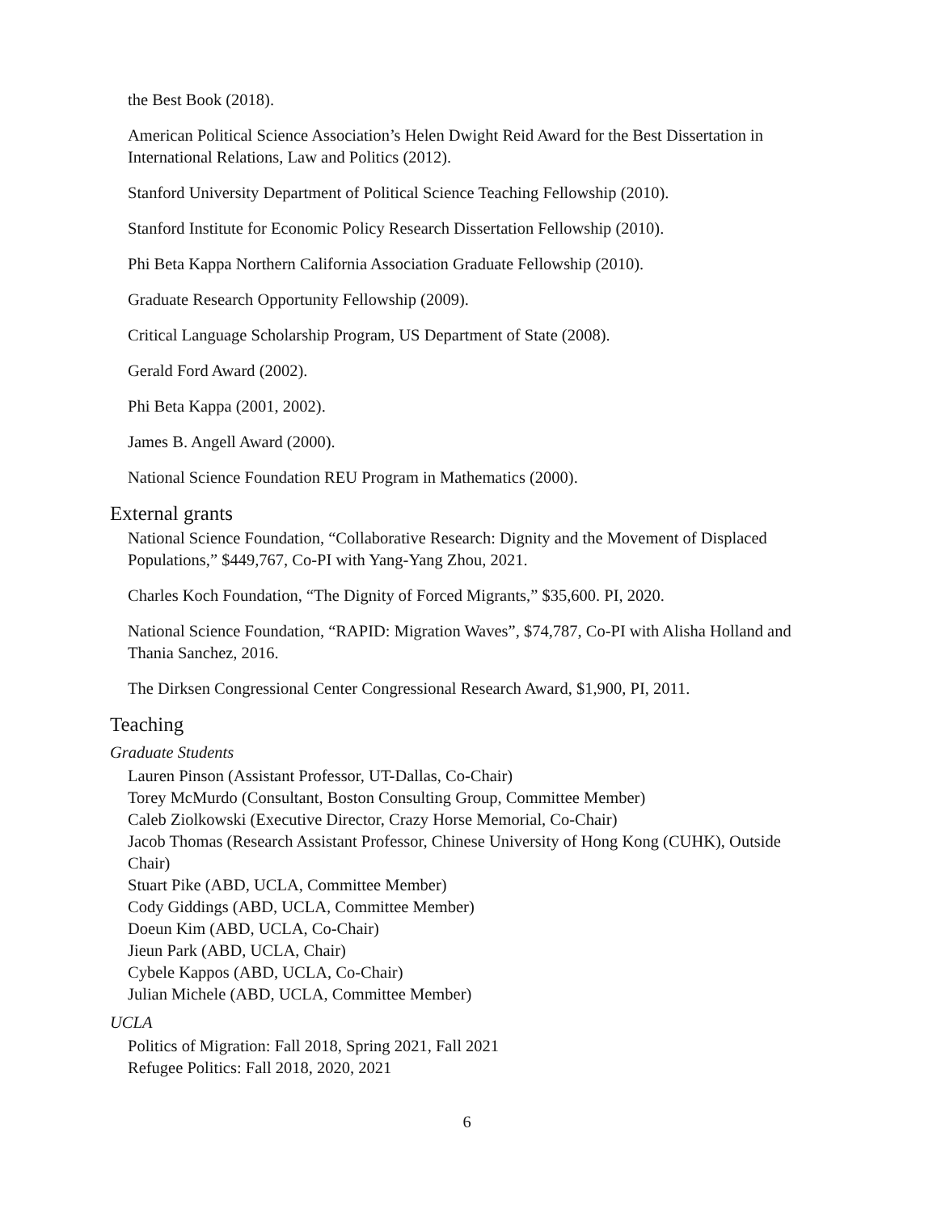the Best Book (2018).
American Political Science Association’s Helen Dwight Reid Award for the Best Dissertation in International Relations, Law and Politics (2012).
Stanford University Department of Political Science Teaching Fellowship (2010).
Stanford Institute for Economic Policy Research Dissertation Fellowship (2010).
Phi Beta Kappa Northern California Association Graduate Fellowship (2010).
Graduate Research Opportunity Fellowship (2009).
Critical Language Scholarship Program, US Department of State (2008).
Gerald Ford Award (2002).
Phi Beta Kappa (2001, 2002).
James B. Angell Award (2000).
National Science Foundation REU Program in Mathematics (2000).
External grants
National Science Foundation, “Collaborative Research: Dignity and the Movement of Displaced Populations,” $449,767, Co-PI with Yang-Yang Zhou, 2021.
Charles Koch Foundation, “The Dignity of Forced Migrants,” $35,600. PI, 2020.
National Science Foundation, “RAPID: Migration Waves”, $74,787, Co-PI with Alisha Holland and Thania Sanchez, 2016.
The Dirksen Congressional Center Congressional Research Award, $1,900, PI, 2011.
Teaching
Graduate Students
Lauren Pinson (Assistant Professor, UT-Dallas, Co-Chair)
Torey McMurdo (Consultant, Boston Consulting Group, Committee Member)
Caleb Ziolkowski (Executive Director, Crazy Horse Memorial, Co-Chair)
Jacob Thomas (Research Assistant Professor, Chinese University of Hong Kong (CUHK), Outside Chair)
Stuart Pike (ABD, UCLA, Committee Member)
Cody Giddings (ABD, UCLA, Committee Member)
Doeun Kim (ABD, UCLA, Co-Chair)
Jieun Park (ABD, UCLA, Chair)
Cybele Kappos (ABD, UCLA, Co-Chair)
Julian Michele (ABD, UCLA, Committee Member)
UCLA
Politics of Migration: Fall 2018, Spring 2021, Fall 2021
Refugee Politics: Fall 2018, 2020, 2021
6